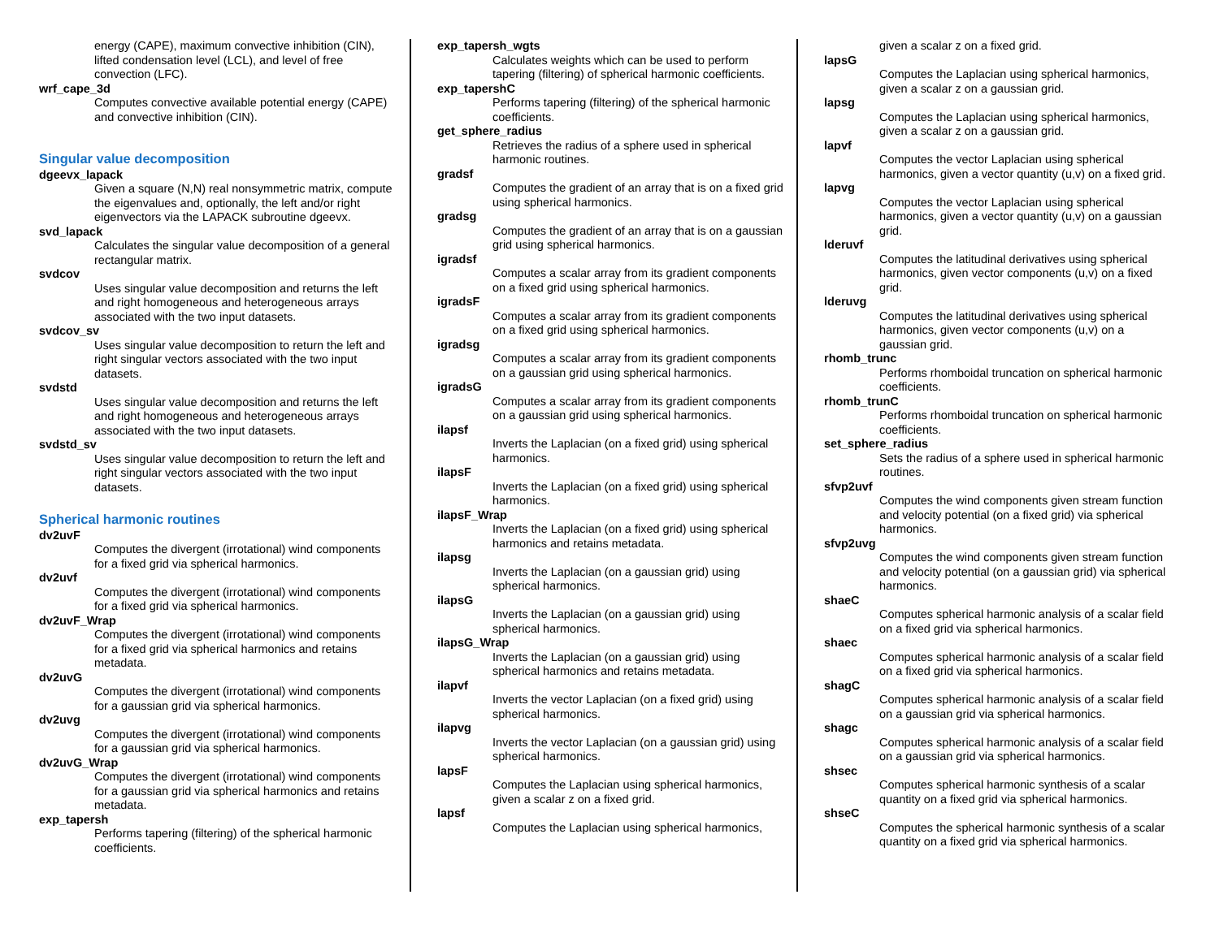energy (CAPE), maximum convective inhibition (CIN), lifted condensation level (LCL), and level of free convection (LFC).
wrf_cape_3d
Computes convective available potential energy (CAPE) and convective inhibition (CIN).
Singular value decomposition
dgeevx_lapack
Given a square (N,N) real nonsymmetric matrix, compute the eigenvalues and, optionally, the left and/or right eigenvectors via the LAPACK subroutine dgeevx.
svd_lapack
Calculates the singular value decomposition of a general rectangular matrix.
svdcov
Uses singular value decomposition and returns the left and right homogeneous and heterogeneous arrays associated with the two input datasets.
svdcov_sv
Uses singular value decomposition to return the left and right singular vectors associated with the two input datasets.
svdstd
Uses singular value decomposition and returns the left and right homogeneous and heterogeneous arrays associated with the two input datasets.
svdstd_sv
Uses singular value decomposition to return the left and right singular vectors associated with the two input datasets.
Spherical harmonic routines
dv2uvF
Computes the divergent (irrotational) wind components for a fixed grid via spherical harmonics.
dv2uvf
Computes the divergent (irrotational) wind components for a fixed grid via spherical harmonics.
dv2uvF_Wrap
Computes the divergent (irrotational) wind components for a fixed grid via spherical harmonics and retains metadata.
dv2uvG
Computes the divergent (irrotational) wind components for a gaussian grid via spherical harmonics.
dv2uvg
Computes the divergent (irrotational) wind components for a gaussian grid via spherical harmonics.
dv2uvG_Wrap
Computes the divergent (irrotational) wind components for a gaussian grid via spherical harmonics and retains metadata.
exp_tapersh
Performs tapering (filtering) of the spherical harmonic coefficients.
exp_tapersh_wgts
Calculates weights which can be used to perform tapering (filtering) of spherical harmonic coefficients.
exp_tapershC
Performs tapering (filtering) of the spherical harmonic coefficients.
get_sphere_radius
Retrieves the radius of a sphere used in spherical harmonic routines.
gradsf
Computes the gradient of an array that is on a fixed grid using spherical harmonics.
gradsg
Computes the gradient of an array that is on a gaussian grid using spherical harmonics.
igradsf
Computes a scalar array from its gradient components on a fixed grid using spherical harmonics.
igradsF
Computes a scalar array from its gradient components on a fixed grid using spherical harmonics.
igradsg
Computes a scalar array from its gradient components on a gaussian grid using spherical harmonics.
igradsG
Computes a scalar array from its gradient components on a gaussian grid using spherical harmonics.
ilapsf
Inverts the Laplacian (on a fixed grid) using spherical harmonics.
ilapsF
Inverts the Laplacian (on a fixed grid) using spherical harmonics.
ilapsF_Wrap
Inverts the Laplacian (on a fixed grid) using spherical harmonics and retains metadata.
ilapsg
Inverts the Laplacian (on a gaussian grid) using spherical harmonics.
ilapsG
Inverts the Laplacian (on a gaussian grid) using spherical harmonics.
ilapsG_Wrap
Inverts the Laplacian (on a gaussian grid) using spherical harmonics and retains metadata.
ilapvf
Inverts the vector Laplacian (on a fixed grid) using spherical harmonics.
ilapvg
Inverts the vector Laplacian (on a gaussian grid) using spherical harmonics.
lapsF
Computes the Laplacian using spherical harmonics, given a scalar z on a fixed grid.
lapsf
Computes the Laplacian using spherical harmonics,
given a scalar z on a fixed grid.
lapsG
Computes the Laplacian using spherical harmonics, given a scalar z on a gaussian grid.
lapsg
Computes the Laplacian using spherical harmonics, given a scalar z on a gaussian grid.
lapvf
Computes the vector Laplacian using spherical harmonics, given a vector quantity (u,v) on a fixed grid.
lapvg
Computes the vector Laplacian using spherical harmonics, given a vector quantity (u,v) on a gaussian grid.
lderuvf
Computes the latitudinal derivatives using spherical harmonics, given vector components (u,v) on a fixed grid.
lderuvg
Computes the latitudinal derivatives using spherical harmonics, given vector components (u,v) on a gaussian grid.
rhomb_trunc
Performs rhomboidal truncation on spherical harmonic coefficients.
rhomb_trunC
Performs rhomboidal truncation on spherical harmonic coefficients.
set_sphere_radius
Sets the radius of a sphere used in spherical harmonic routines.
sfvp2uvf
Computes the wind components given stream function and velocity potential (on a fixed grid) via spherical harmonics.
sfvp2uvg
Computes the wind components given stream function and velocity potential (on a gaussian grid) via spherical harmonics.
shaeC
Computes spherical harmonic analysis of a scalar field on a fixed grid via spherical harmonics.
shaec
Computes spherical harmonic analysis of a scalar field on a fixed grid via spherical harmonics.
shagC
Computes spherical harmonic analysis of a scalar field on a gaussian grid via spherical harmonics.
shagc
Computes spherical harmonic analysis of a scalar field on a gaussian grid via spherical harmonics.
shsec
Computes spherical harmonic synthesis of a scalar quantity on a fixed grid via spherical harmonics.
shseC
Computes the spherical harmonic synthesis of a scalar quantity on a fixed grid via spherical harmonics.